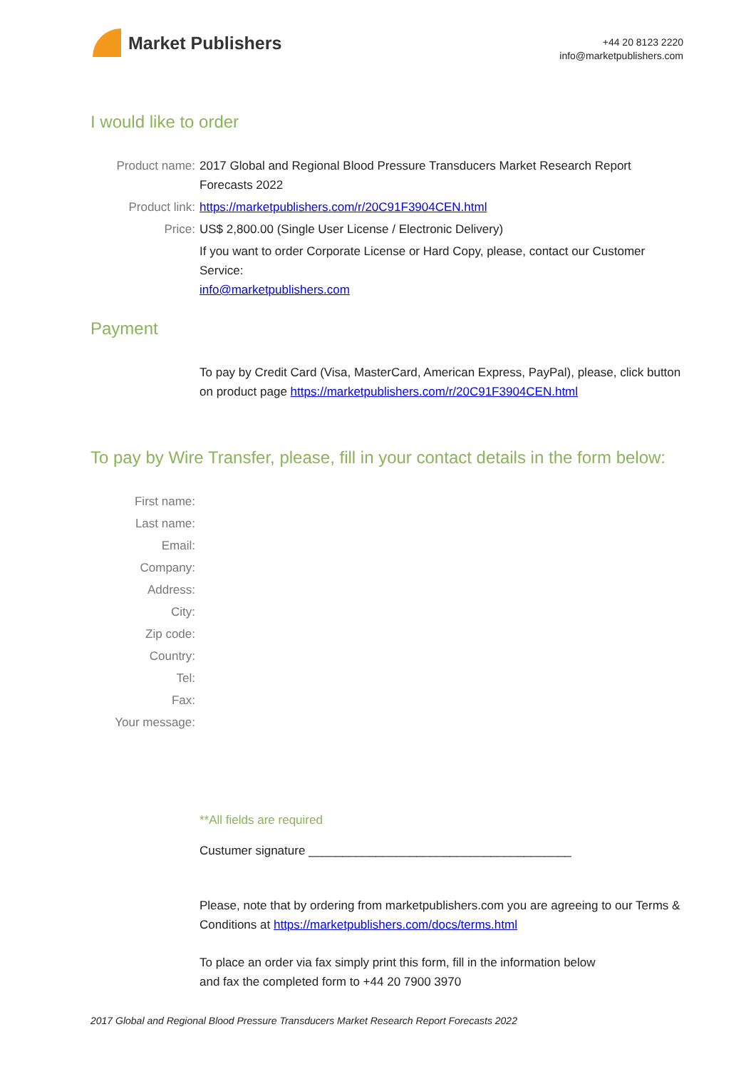Market Publishers
+44 20 8123 2220
info@marketpublishers.com
I would like to order
Product name: 2017 Global and Regional Blood Pressure Transducers Market Research Report Forecasts 2022
Product link: https://marketpublishers.com/r/20C91F3904CEN.html
Price: US$ 2,800.00 (Single User License / Electronic Delivery)
If you want to order Corporate License or Hard Copy, please, contact our Customer Service:
info@marketpublishers.com
Payment
To pay by Credit Card (Visa, MasterCard, American Express, PayPal), please, click button on product page https://marketpublishers.com/r/20C91F3904CEN.html
To pay by Wire Transfer, please, fill in your contact details in the form below:
First name:
Last name:
Email:
Company:
Address:
City:
Zip code:
Country:
Tel:
Fax:
Your message:
**All fields are required
Custumer signature _______________________________________
Please, note that by ordering from marketpublishers.com you are agreeing to our Terms & Conditions at https://marketpublishers.com/docs/terms.html
To place an order via fax simply print this form, fill in the information below
and fax the completed form to +44 20 7900 3970
2017 Global and Regional Blood Pressure Transducers Market Research Report Forecasts 2022